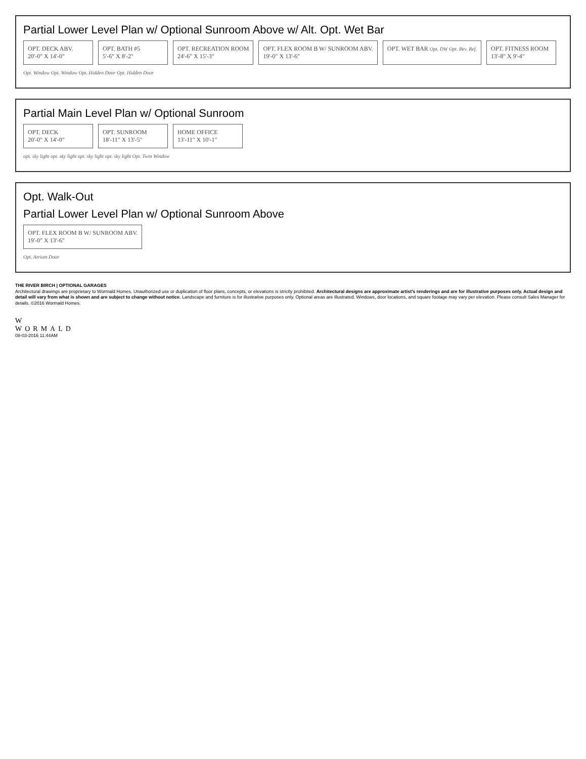Partial Lower Level Plan w/ Optional Sunroom Above w/ Alt. Opt. Wet Bar
OPT. DECK ABV.
20'-0" X 14'-0"
OPT. BATH #5
5'-6" X 8'-2"
OPT. RECREATION ROOM
24'-6" X 15'-3"
OPT. FLEX ROOM B W/ SUNROOM ABV.
19'-0" X 13'-6"
OPT. WET BAR Opt. DW Opt. Bev. Ref.
OPT. FITNESS ROOM
13'-8" X 9'-4"
Opt. Window Opt. Window Opt. Hidden Door Opt. Hidden Door
Partial Main Level Plan w/ Optional Sunroom
OPT. DECK
20'-0" X 14'-0"
OPT. SUNROOM
18'-11" X 13'-5"
HOME OFFICE
13'-11" X 10'-1"
opt. sky light opt. sky light opt. sky light opt. sky light Opt. Twin Window
Opt. Walk-Out
Partial Lower Level Plan w/ Optional Sunroom Above
OPT. FLEX ROOM B W/ SUNROOM ABV.
19'-0" X 13'-6"
Opt. Atrium Door
THE RIVER BIRCH | OPTIONAL GARAGES
Architectural drawings are proprietary to Wormald Homes. Unauthorized use or duplication of floor plans, concepts, or elevations is strictly prohibited. Architectural designs are approximate artist's renderings and are for illustrative purposes only. Actual design and detail will vary from what is shown and are subject to change without notice. Landscape and furniture is for illustrative purposes only. Optional areas are illustrated. Windows, door locations, and square footage may vary per elevation. Please consult Sales Manager for details. ©2016 Wormald Homes.
W
WORMALD
08-03-2016 11:44AM